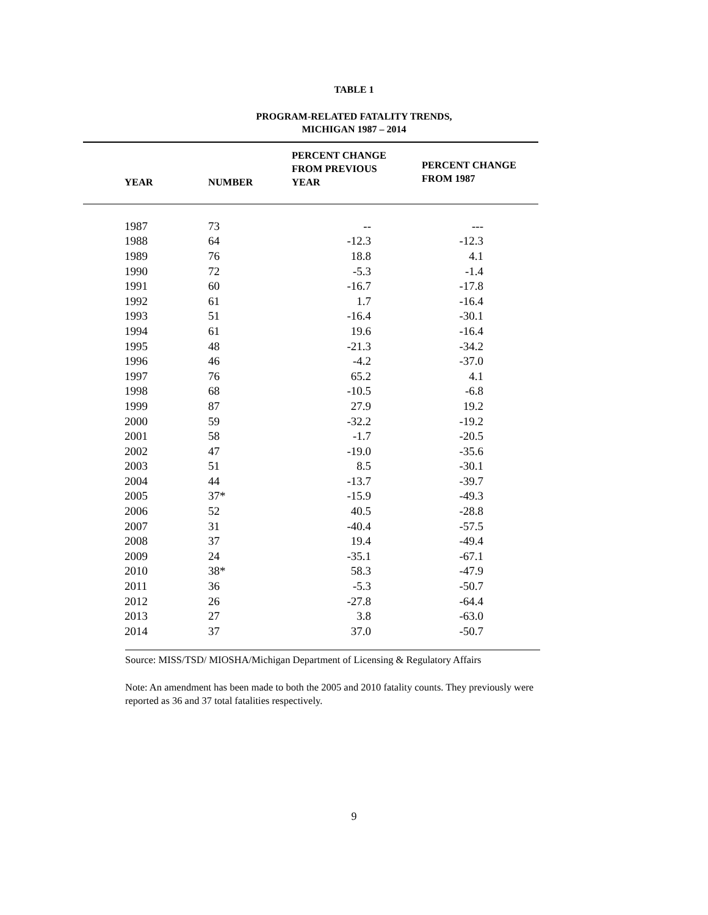TABLE 1
PROGRAM-RELATED FATALITY TRENDS,
MICHIGAN 1987 – 2014
| YEAR | NUMBER | PERCENT CHANGE FROM PREVIOUS YEAR | PERCENT CHANGE FROM 1987 |
| --- | --- | --- | --- |
| 1987 | 73 | -- | --- |
| 1988 | 64 | -12.3 | -12.3 |
| 1989 | 76 | 18.8 | 4.1 |
| 1990 | 72 | -5.3 | -1.4 |
| 1991 | 60 | -16.7 | -17.8 |
| 1992 | 61 | 1.7 | -16.4 |
| 1993 | 51 | -16.4 | -30.1 |
| 1994 | 61 | 19.6 | -16.4 |
| 1995 | 48 | -21.3 | -34.2 |
| 1996 | 46 | -4.2 | -37.0 |
| 1997 | 76 | 65.2 | 4.1 |
| 1998 | 68 | -10.5 | -6.8 |
| 1999 | 87 | 27.9 | 19.2 |
| 2000 | 59 | -32.2 | -19.2 |
| 2001 | 58 | -1.7 | -20.5 |
| 2002 | 47 | -19.0 | -35.6 |
| 2003 | 51 | 8.5 | -30.1 |
| 2004 | 44 | -13.7 | -39.7 |
| 2005 | 37* | -15.9 | -49.3 |
| 2006 | 52 | 40.5 | -28.8 |
| 2007 | 31 | -40.4 | -57.5 |
| 2008 | 37 | 19.4 | -49.4 |
| 2009 | 24 | -35.1 | -67.1 |
| 2010 | 38* | 58.3 | -47.9 |
| 2011 | 36 | -5.3 | -50.7 |
| 2012 | 26 | -27.8 | -64.4 |
| 2013 | 27 | 3.8 | -63.0 |
| 2014 | 37 | 37.0 | -50.7 |
Source: MISS/TSD/ MIOSHA/Michigan Department of Licensing & Regulatory Affairs
Note: An amendment has been made to both the 2005 and 2010 fatality counts. They previously were reported as 36 and 37 total fatalities respectively.
9